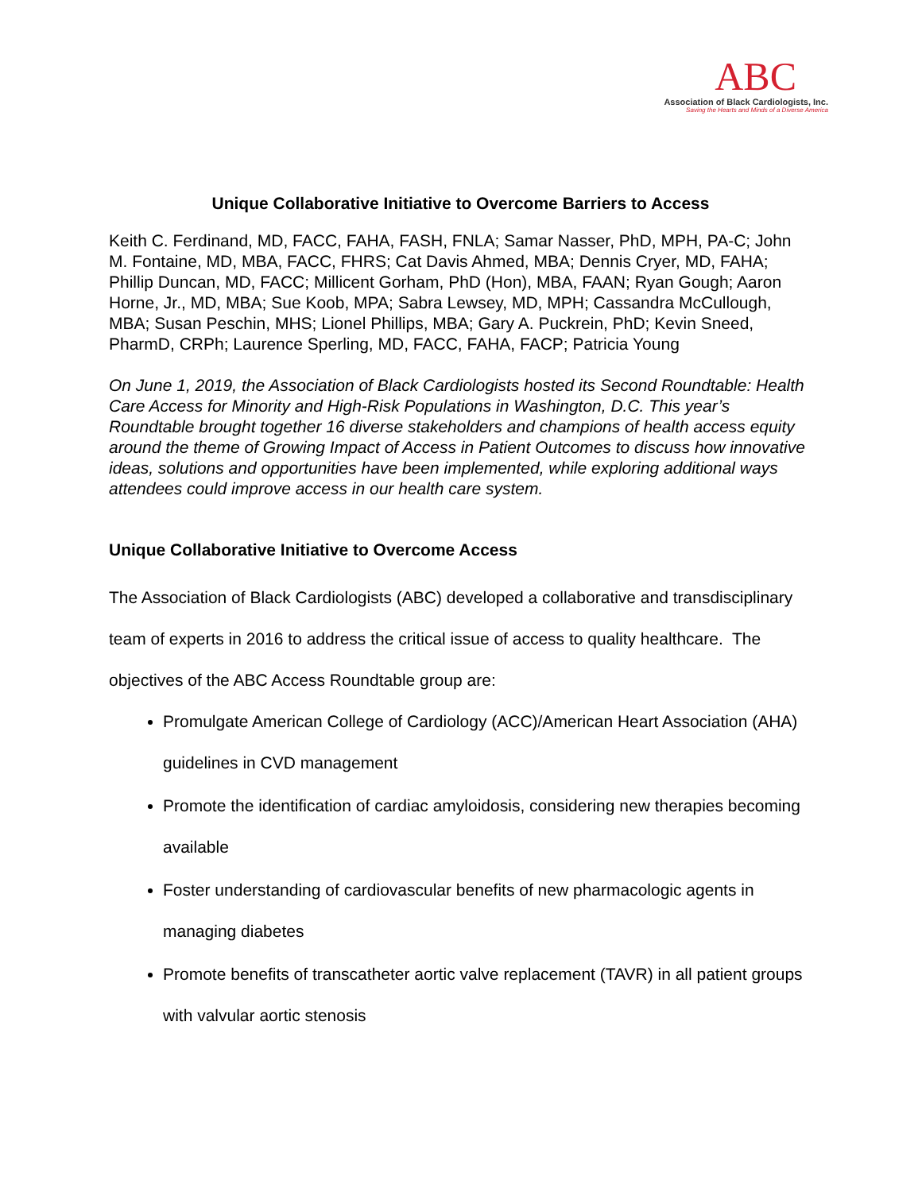ABC
Association of Black Cardiologists, Inc.
Saving the Hearts and Minds of a Diverse America
Unique Collaborative Initiative to Overcome Barriers to Access
Keith C. Ferdinand, MD, FACC, FAHA, FASH, FNLA; Samar Nasser, PhD, MPH, PA-C; John M. Fontaine, MD, MBA, FACC, FHRS; Cat Davis Ahmed, MBA; Dennis Cryer, MD, FAHA; Phillip Duncan, MD, FACC; Millicent Gorham, PhD (Hon), MBA, FAAN; Ryan Gough; Aaron Horne, Jr., MD, MBA; Sue Koob, MPA; Sabra Lewsey, MD, MPH; Cassandra McCullough, MBA; Susan Peschin, MHS; Lionel Phillips, MBA; Gary A. Puckrein, PhD; Kevin Sneed, PharmD, CRPh; Laurence Sperling, MD, FACC, FAHA, FACP; Patricia Young
On June 1, 2019, the Association of Black Cardiologists hosted its Second Roundtable: Health Care Access for Minority and High-Risk Populations in Washington, D.C. This year’s Roundtable brought together 16 diverse stakeholders and champions of health access equity around the theme of Growing Impact of Access in Patient Outcomes to discuss how innovative ideas, solutions and opportunities have been implemented, while exploring additional ways attendees could improve access in our health care system.
Unique Collaborative Initiative to Overcome Access
The Association of Black Cardiologists (ABC) developed a collaborative and transdisciplinary team of experts in 2016 to address the critical issue of access to quality healthcare. The objectives of the ABC Access Roundtable group are:
Promulgate American College of Cardiology (ACC)/American Heart Association (AHA) guidelines in CVD management
Promote the identification of cardiac amyloidosis, considering new therapies becoming available
Foster understanding of cardiovascular benefits of new pharmacologic agents in managing diabetes
Promote benefits of transcatheter aortic valve replacement (TAVR) in all patient groups with valvular aortic stenosis